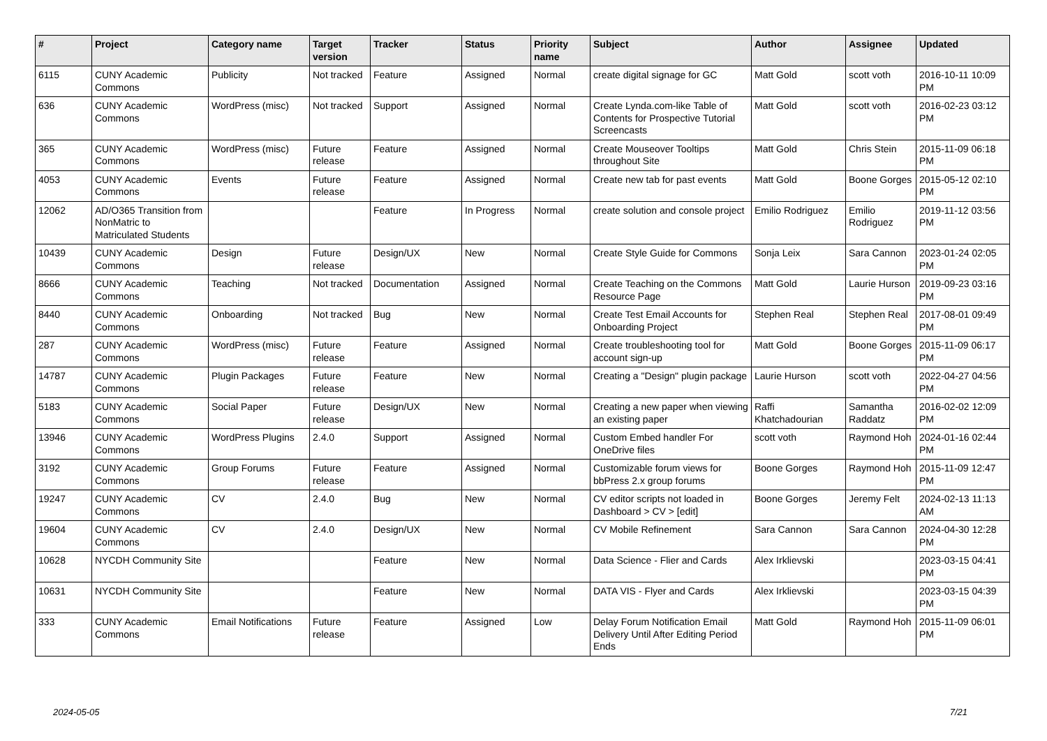| # | Project | Category name | Target version | Tracker | Status | Priority name | Subject | Author | Assignee | Updated |
| --- | --- | --- | --- | --- | --- | --- | --- | --- | --- | --- |
| 6115 | CUNY Academic Commons | Publicity | Not tracked | Feature | Assigned | Normal | create digital signage for GC | Matt Gold | scott voth | 2016-10-11 10:09 PM |
| 636 | CUNY Academic Commons | WordPress (misc) | Not tracked | Support | Assigned | Normal | Create Lynda.com-like Table of Contents for Prospective Tutorial Screencasts | Matt Gold | scott voth | 2016-02-23 03:12 PM |
| 365 | CUNY Academic Commons | WordPress (misc) | Future release | Feature | Assigned | Normal | Create Mouseover Tooltips throughout Site | Matt Gold | Chris Stein | 2015-11-09 06:18 PM |
| 4053 | CUNY Academic Commons | Events | Future release | Feature | Assigned | Normal | Create new tab for past events | Matt Gold | Boone Gorges | 2015-05-12 02:10 PM |
| 12062 | AD/O365 Transition from NonMatric to Matriculated Students | | | Feature | In Progress | Normal | create solution and console project | Emilio Rodriguez | Emilio Rodriguez | 2019-11-12 03:56 PM |
| 10439 | CUNY Academic Commons | Design | Future release | Design/UX | New | Normal | Create Style Guide for Commons | Sonja Leix | Sara Cannon | 2023-01-24 02:05 PM |
| 8666 | CUNY Academic Commons | Teaching | Not tracked | Documentation | Assigned | Normal | Create Teaching on the Commons Resource Page | Matt Gold | Laurie Hurson | 2019-09-23 03:16 PM |
| 8440 | CUNY Academic Commons | Onboarding | Not tracked | Bug | New | Normal | Create Test Email Accounts for Onboarding Project | Stephen Real | Stephen Real | 2017-08-01 09:49 PM |
| 287 | CUNY Academic Commons | WordPress (misc) | Future release | Feature | Assigned | Normal | Create troubleshooting tool for account sign-up | Matt Gold | Boone Gorges | 2015-11-09 06:17 PM |
| 14787 | CUNY Academic Commons | Plugin Packages | Future release | Feature | New | Normal | Creating a "Design" plugin package | Laurie Hurson | scott voth | 2022-04-27 04:56 PM |
| 5183 | CUNY Academic Commons | Social Paper | Future release | Design/UX | New | Normal | Creating a new paper when viewing an existing paper | Raffi Khatchadourian | Samantha Raddatz | 2016-02-02 12:09 PM |
| 13946 | CUNY Academic Commons | WordPress Plugins | 2.4.0 | Support | Assigned | Normal | Custom Embed handler For OneDrive files | scott voth | Raymond Hoh | 2024-01-16 02:44 PM |
| 3192 | CUNY Academic Commons | Group Forums | Future release | Feature | Assigned | Normal | Customizable forum views for bbPress 2.x group forums | Boone Gorges | Raymond Hoh | 2015-11-09 12:47 PM |
| 19247 | CUNY Academic Commons | CV | 2.4.0 | Bug | New | Normal | CV editor scripts not loaded in Dashboard > CV > [edit] | Boone Gorges | Jeremy Felt | 2024-02-13 11:13 AM |
| 19604 | CUNY Academic Commons | CV | 2.4.0 | Design/UX | New | Normal | CV Mobile Refinement | Sara Cannon | Sara Cannon | 2024-04-30 12:28 PM |
| 10628 | NYCDH Community Site | | | Feature | New | Normal | Data Science - Flier and Cards | Alex Irklievski | | 2023-03-15 04:41 PM |
| 10631 | NYCDH Community Site | | | Feature | New | Normal | DATA VIS - Flyer and Cards | Alex Irklievski | | 2023-03-15 04:39 PM |
| 333 | CUNY Academic Commons | Email Notifications | Future release | Feature | Assigned | Low | Delay Forum Notification Email Delivery Until After Editing Period Ends | Matt Gold | Raymond Hoh | 2015-11-09 06:01 PM |
2024-05-05 7/21